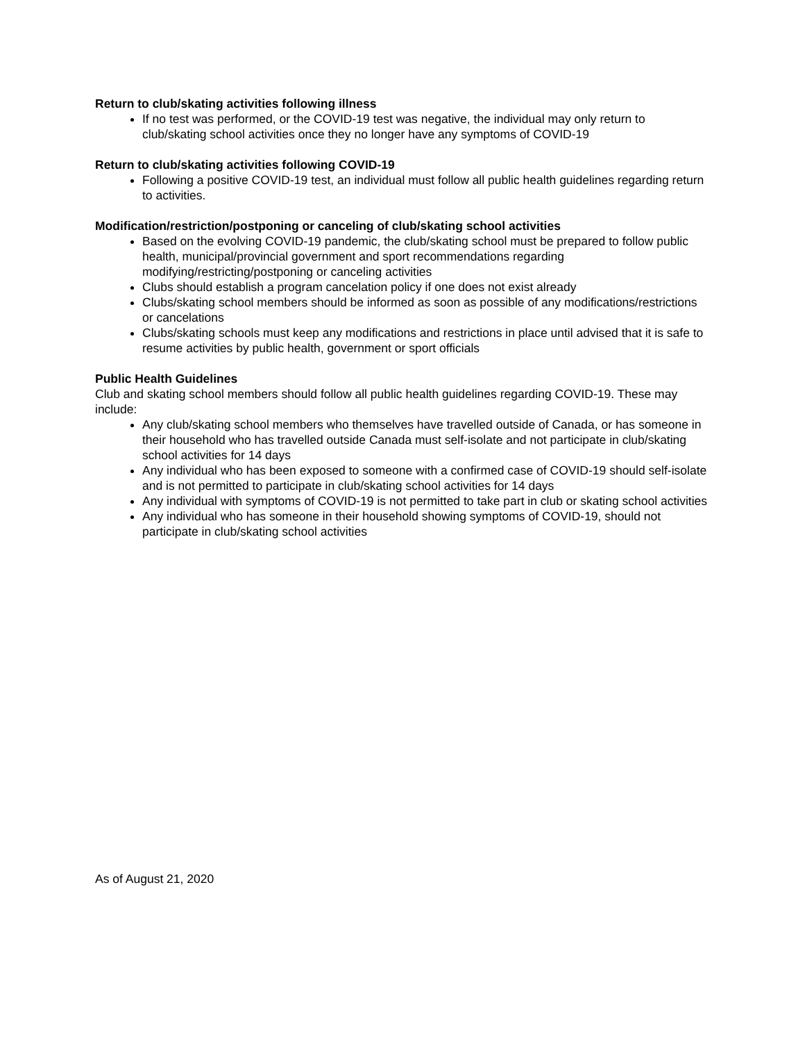Return to club/skating activities following illness
If no test was performed, or the COVID-19 test was negative, the individual may only return to club/skating school activities once they no longer have any symptoms of COVID-19
Return to club/skating activities following COVID-19
Following a positive COVID-19 test, an individual must follow all public health guidelines regarding return to activities.
Modification/restriction/postponing or canceling of club/skating school activities
Based on the evolving COVID-19 pandemic, the club/skating school must be prepared to follow public health, municipal/provincial government and sport recommendations regarding modifying/restricting/postponing or canceling activities
Clubs should establish a program cancelation policy if one does not exist already
Clubs/skating school members should be informed as soon as possible of any modifications/restrictions or cancelations
Clubs/skating schools must keep any modifications and restrictions in place until advised that it is safe to resume activities by public health, government or sport officials
Public Health Guidelines
Club and skating school members should follow all public health guidelines regarding COVID-19. These may include:
Any club/skating school members who themselves have travelled outside of Canada, or has someone in their household who has travelled outside Canada must self-isolate and not participate in club/skating school activities for 14 days
Any individual who has been exposed to someone with a confirmed case of COVID-19 should self-isolate and is not permitted to participate in club/skating school activities for 14 days
Any individual with symptoms of COVID-19 is not permitted to take part in club or skating school activities
Any individual who has someone in their household showing symptoms of COVID-19, should not participate in club/skating school activities
As of August 21, 2020